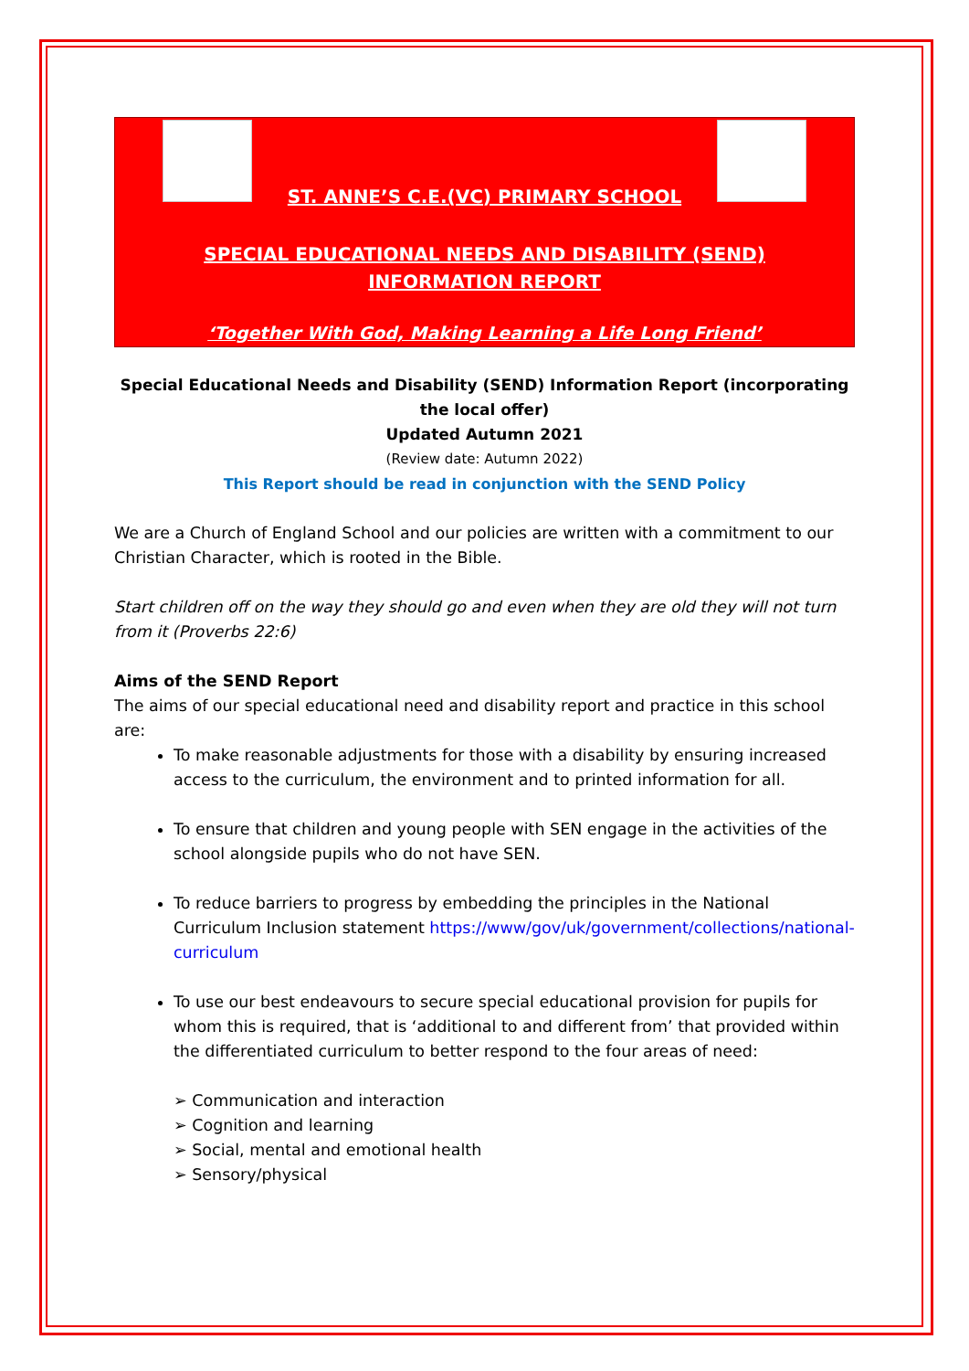ST. ANNE’S C.E.(VC) PRIMARY SCHOOL
SPECIAL EDUCATIONAL NEEDS AND DISABILITY (SEND)
INFORMATION REPORT
‘Together With God, Making Learning a Life Long Friend’
Special Educational Needs and Disability (SEND) Information Report (incorporating the local offer)
Updated Autumn 2021
(Review date: Autumn 2022)
This Report should be read in conjunction with the SEND Policy
We are a Church of England School and our policies are written with a commitment to our Christian Character, which is rooted in the Bible.
Start children off on the way they should go and even when they are old they will not turn from it (Proverbs 22:6)
Aims of the SEND Report
The aims of our special educational need and disability report and practice in this school are:
To make reasonable adjustments for those with a disability by ensuring increased access to the curriculum, the environment and to printed information for all.
To ensure that children and young people with SEN engage in the activities of the school alongside pupils who do not have SEN.
To reduce barriers to progress by embedding the principles in the National Curriculum Inclusion statement https://www/gov/uk/government/collections/national-curriculum
To use our best endeavours to secure special educational provision for pupils for whom this is required, that is ‘additional to and different from’ that provided within the differentiated curriculum to better respond to the four areas of need:
➢ Communication and interaction
➢ Cognition and learning
➢ Social, mental and emotional health
➢ Sensory/physical